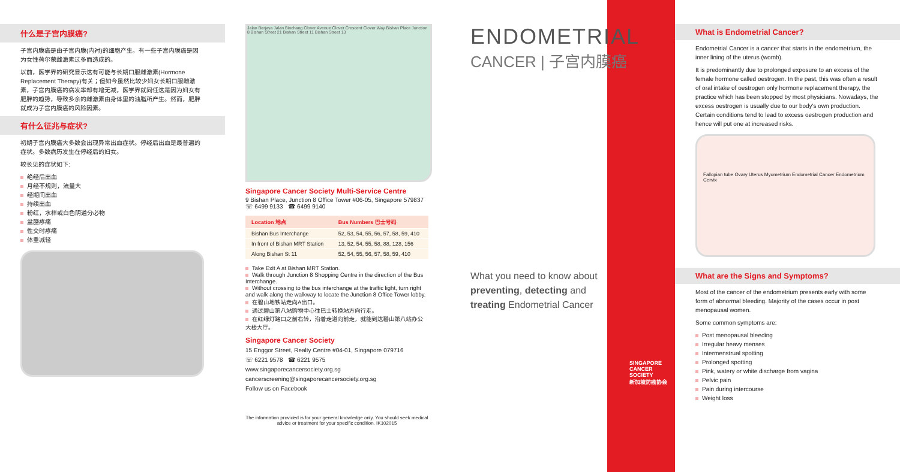什么是子宫内膜癌?
子宫内膜癌是由子宫内膜(内衬)的细胞产生。有一些子宫内膜癌是因为女性荷尔蒙雌激素过多而造成的。
以前，医学界的研究显示这有可能与长期口服雌激素(Hormone Replacement Therapy)有关；但如今虽然比较少妇女长期口服雌激素，子宫内膜癌的病发率却有增无减，医学界就同任这是因为妇女有肥胖的趋势，导致多余的雌激素由身体里的油脂所产生。然而，肥胖就成为子宫内膜癌的风险因素。
有什么征兆与症状?
初期子宫内膜癌大多数会出现异常出血症状。停经后出血是最普遍的症状。多数病历发生在停经后的妇女。
较长见的症状如下:
绝经后出血
月经不规则，流量大
经期间出血
持续出血
粉红，水样或白色阴道分必物
盆腔疼痛
性交时疼痛
体重减轻
Jalan Berjaya Jalan Binchang Clover Avenue Clover Crescent Clover Way Bishan Place Junction 8 Bishan Street 21 Bishan Street 11 Bishan Street 13
Singapore Cancer Society Multi-Service Centre
9 Bishan Place, Junction 8 Office Tower #06-05, Singapore 579837
☏ 6499 9133 ☎ 6499 9140
| Location 地点 | Bus Numbers 巴士号码 |
| --- | --- |
| Bishan Bus Interchange | 52, 53, 54, 55, 56, 57, 58, 59, 410 |
| In front of Bishan MRT Station | 13, 52, 54, 55, 58, 88, 128, 156 |
| Along Bishan St 11 | 52, 54, 55, 56, 57, 58, 59, 410 |
Take Exit A at Bishan MRT Station.
Walk through Junction 8 Shopping Centre in the direction of the Bus Interchange.
Without crossing to the bus interchange at the traffic light, turn right and walk along the walkway to locate the Junction 8 Office Tower lobby.
在碧山地铁站走向A出口。
通过碧山第八站购物中心往巴士转换站方向行走。
在红绿灯路口之前右转，沿着走道向前走，就能到达碧山第八站办公大楼大厅。
Singapore Cancer Society
15 Enggor Street, Realty Centre #04-01, Singapore 079716
☏ 6221 9578 ☎ 6221 9575
www.singaporecancersociety.org.sg
cancerscreening@singaporecancersociety.org.sg
Follow us on Facebook
The information provided is for your general knowledge only. You should seek medical advice or treatment for your specific condition. IK102015
ENDOMETRIAL
CANCER | 子宫内膜癌
What you need to know about preventing, detecting and treating Endometrial Cancer
SINGAPORE CANCER SOCIETY
新加坡防癌协会
What is Endometrial Cancer?
Endometrial Cancer is a cancer that starts in the endometrium, the inner lining of the uterus (womb).
It is predominantly due to prolonged exposure to an excess of the female hormone called oestrogen. In the past, this was often a result of oral intake of oestrogen only hormone replacement therapy, the practice which has been stopped by most physicians. Nowadays, the excess oestrogen is usually due to our body's own production. Certain conditions tend to lead to excess oestrogen production and hence will put one at increased risks.
Fallopian tube Ovary Uterus Myometrium Endometrial Cancer Endometrium Cervix
What are the Signs and Symptoms?
Most of the cancer of the endometrium presents early with some form of abnormal bleeding. Majority of the cases occur in post menopausal women.
Some common symptoms are:
Post menopausal bleeding
Irregular heavy menses
Intermenstrual spotting
Prolonged spotting
Pink, watery or white discharge from vagina
Pelvic pain
Pain during intercourse
Weight loss